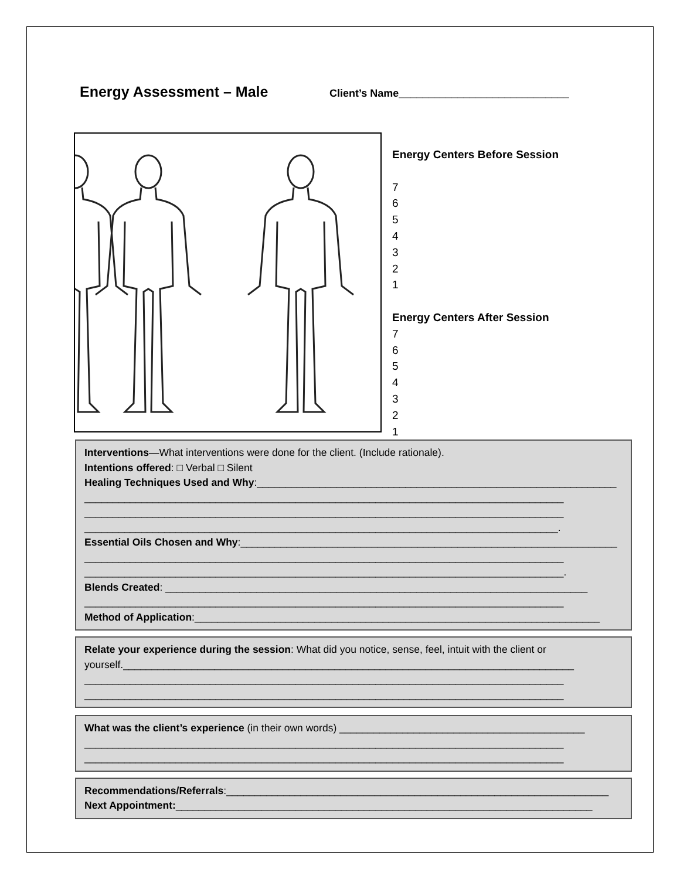Energy Assessment – Male
Client’s Name_____________________________
Energy Centers Before Session
7
6
5
4
3
2
1
Energy Centers After Session
7
6
5
4
3
2
1
Interventions—What interventions were done for the client. (Include rationale).
Intentions offered: □ Verbal □ Silent
Healing Techniques Used and Why:_______________________________________________________________
____________________________________________________________________________________
____________________________________________________________________________________
___________________________________________________________________________________.
Essential Oils Chosen and Why:__________________________________________________________________
____________________________________________________________________________________
____________________________________________________________________________________.
Blends Created: __________________________________________________________________________
____________________________________________________________________________________
Method of Application:_______________________________________________________________________
Relate your experience during the session: What did you notice, sense, feel, intuit with the client or
yourself._______________________________________________________________________________
____________________________________________________________________________________
____________________________________________________________________________________
What was the client’s experience (in their own words) ___________________________________________
____________________________________________________________________________________
____________________________________________________________________________________
Recommendations/Referrals:___________________________________________________________________
Next Appointment:_________________________________________________________________________